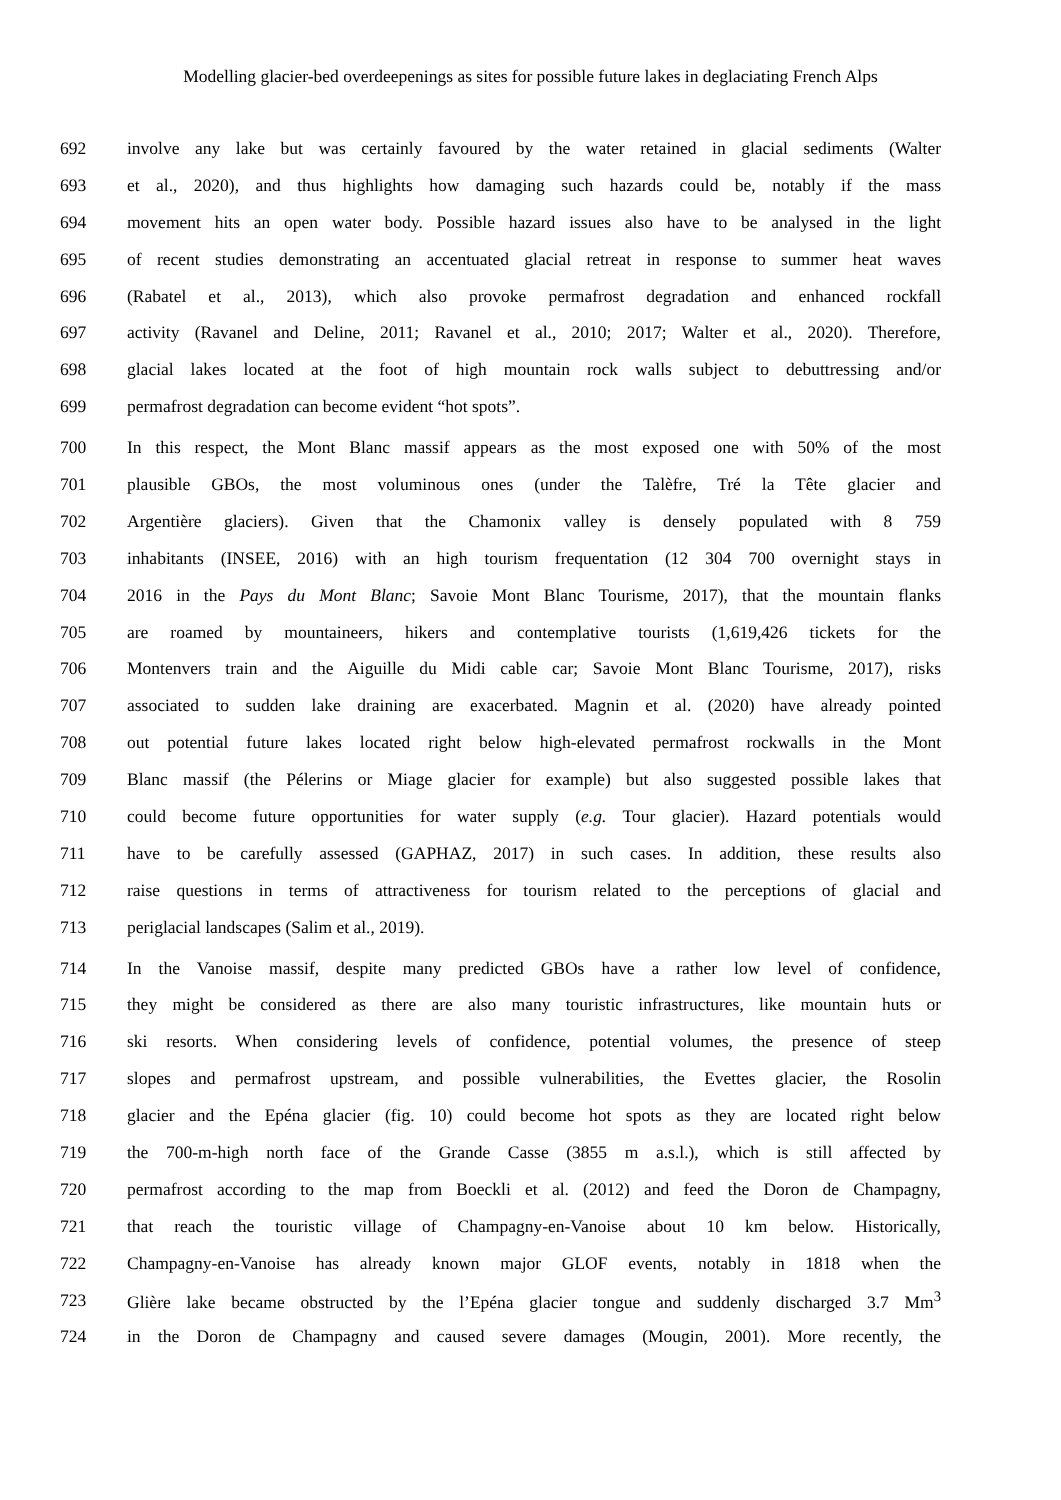Modelling glacier-bed overdeepenings as sites for possible future lakes in deglaciating French Alps
692 involve any lake but was certainly favoured by the water retained in glacial sediments (Walter
693 et al., 2020), and thus highlights how damaging such hazards could be, notably if the mass
694 movement hits an open water body. Possible hazard issues also have to be analysed in the light
695 of recent studies demonstrating an accentuated glacial retreat in response to summer heat waves
696 (Rabatel et al., 2013), which also provoke permafrost degradation and enhanced rockfall
697 activity (Ravanel and Deline, 2011; Ravanel et al., 2010; 2017; Walter et al., 2020). Therefore,
698 glacial lakes located at the foot of high mountain rock walls subject to debuttressing and/or
699 permafrost degradation can become evident “hot spots”.
700 In this respect, the Mont Blanc massif appears as the most exposed one with 50% of the most
701 plausible GBOs, the most voluminous ones (under the Talèfre, Tré la Tête glacier and
702 Argentière glaciers). Given that the Chamonix valley is densely populated with 8 759
703 inhabitants (INSEE, 2016) with an high tourism frequentation (12 304 700 overnight stays in
704 2016 in the Pays du Mont Blanc; Savoie Mont Blanc Tourisme, 2017), that the mountain flanks
705 are roamed by mountaineers, hikers and contemplative tourists (1,619,426 tickets for the
706 Montenvers train and the Aiguille du Midi cable car; Savoie Mont Blanc Tourisme, 2017), risks
707 associated to sudden lake draining are exacerbated. Magnin et al. (2020) have already pointed
708 out potential future lakes located right below high-elevated permafrost rockwalls in the Mont
709 Blanc massif (the Pélerins or Miage glacier for example) but also suggested possible lakes that
710 could become future opportunities for water supply (e.g. Tour glacier). Hazard potentials would
711 have to be carefully assessed (GAPHAZ, 2017) in such cases. In addition, these results also
712 raise questions in terms of attractiveness for tourism related to the perceptions of glacial and
713 periglacial landscapes (Salim et al., 2019).
714 In the Vanoise massif, despite many predicted GBOs have a rather low level of confidence,
715 they might be considered as there are also many touristic infrastructures, like mountain huts or
716 ski resorts. When considering levels of confidence, potential volumes, the presence of steep
717 slopes and permafrost upstream, and possible vulnerabilities, the Evettes glacier, the Rosolin
718 glacier and the Epéna glacier (fig. 10) could become hot spots as they are located right below
719 the 700-m-high north face of the Grande Casse (3855 m a.s.l.), which is still affected by
720 permafrost according to the map from Boeckli et al. (2012) and feed the Doron de Champagny,
721 that reach the touristic village of Champagny-en-Vanoise about 10 km below. Historically,
722 Champagny-en-Vanoise has already known major GLOF events, notably in 1818 when the
723 Glière lake became obstructed by the l’Epéna glacier tongue and suddenly discharged 3.7 Mm<sup>3</sup>
724 in the Doron de Champagny and caused severe damages (Mougin, 2001). More recently, the